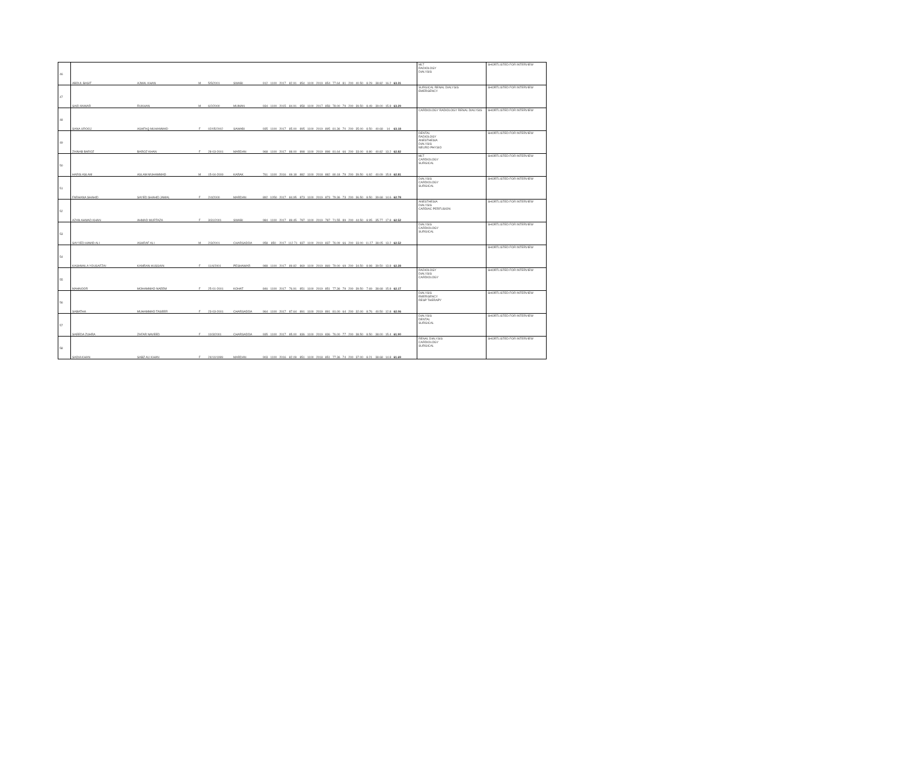| 46 | ABDUL BASIT | AJMAL KHAN | M | 5/5/2001 | SWABI | 912 | 1100 | 2017 | 82.91 | 854 | 1100 | 2019 | 854 | 77.64 | 81 | 200 | 40.50 | 8.29 | 38.82 | 16.2 | 63.31 | | MLT RADIOLOGY DIALYSIS | SHORTLISTED FOR INTERVIEW |
| 47 | SAID ANWAR | RUKHAN | M | 6/2/2000 | MUMAN | 934 | 1100 | 2015 | 84.91 | 858 | 1100 | 2017 | 858 | 78.00 | 79 | 200 | 39.50 | 8.49 | 39.00 | 15.8 | 63.29 | | SURGICAL RENAL DIALYSIS EMERGENCY | SHORTLISTED FOR INTERVIEW |
| 48 | SANA UROOJ | ASHFAQ MUHAMMAD | F | 02/05/2002 | SAWABI | 935 | 1100 | 2017 | 85.00 | 895 | 1100 | 2019 | 895 | 81.36 | 70 | 200 | 35.00 | 8.50 | 40.68 | 14 | 63.18 | | CARDIOLOGY RADIOLOGY RENAL DIALYSIS | SHORTLISTED FOR INTERVIEW |
| 49 | ZAINAB BAROZ | BAROZ KHAN | F | 28-03-2001 | MARDAN | 968 | 1100 | 2017 | 88.00 | 898 | 1100 | 2019 | 898 | 81.64 | 66 | 200 | 33.00 | 8.80 | 40.82 | 13.2 | 62.82 | | DENTAL RADIOLOGY ANESTHESIA DIALYSIS NEURO PHYSIO | SHORTLISTED FOR INTERVIEW |
| 50 | HARIS ASLAM | ASLAM MUHAMMAD | M | 15-04-2000 | KARAK | 761 | 1100 | 2016 | 69.18 | 882 | 1100 | 2018 | 882 | 80.18 | 79 | 200 | 39.50 | 6.92 | 40.09 | 15.8 | 62.81 | | MLT CARDIOLOGY SURGICAL | SHORTLISTED FOR INTERVIEW |
| 51 | FARHANA SHAHID | SAYED SHAHID JAMAL | F | 2/4/2000 | MARDAN | 892 | 1050 | 2017 | 84.95 | 873 | 1100 | 2019 | 873 | 79.36 | 73 | 200 | 36.50 | 8.50 | 39.68 | 14.6 | 62.78 | | DIALYSIS CARDIOLOGY SURGICAL | SHORTLISTED FOR INTERVIEW |
| 52 | AZAN AHMAD KHAN | AHMAD MURTAZA | F | 3/31/2001 | SWABI | 984 | 1100 | 2017 | 89.45 | 787 | 1100 | 2019 | 787 | 71.55 | 89 | 200 | 44.50 | 8.95 | 35.77 | 17.8 | 62.52 | | ANESTHESIA DIALYSIS CARDIAC PERFUSION | SHORTLISTED FOR INTERVIEW |
| 53 | SAYYED HAMID ALI | ASHRAF ALI | M | 2/3/2001 | CHARSADDA | 958 | 850 | 2017 | 112.71 | 837 | 1100 | 2019 | 837 | 76.09 | 66 | 200 | 33.00 | 11.27 | 38.05 | 13.2 | 62.52 | | DIALYSIS CARDIOLOGY SURGICAL | SHORTLISTED FOR INTERVIEW |
| 54 | KASHMALA YOUSAFZAI | KAMRAN HUSSAIN | F | 11/4/2001 | PESHAWAR | 988 | 1100 | 2017 | 89.82 | 869 | 1100 | 2019 | 869 | 79.00 | 69 | 200 | 34.50 | 8.98 | 39.50 | 13.8 | 62.28 | | | SHORTLISTED FOR INTERVIEW |
| 55 | MAHNOOR | MOHAMMAD NAEEM | F | 25-01-2001 | KOHAT | 846 | 1100 | 2017 | 76.91 | 851 | 1100 | 2019 | 851 | 77.36 | 79 | 200 | 39.50 | 7.69 | 38.68 | 15.8 | 62.17 | | RADIOLOGY DIALYSIS CARDIOLOGY | SHORTLISTED FOR INTERVIEW |
| 56 | SABATHA | MUHAMMAD TASEER | F | 23-03-2001 | CHARSADDA | 964 | 1100 | 2017 | 87.64 | 891 | 1100 | 2019 | 891 | 81.00 | 64 | 200 | 32.00 | 8.76 | 40.50 | 12.8 | 62.06 | | DIALYSIS EMERGENCY RESP THERAPY | SHORTLISTED FOR INTERVIEW |
| 57 | SAEEDA ZUHRA | ZAFAR NAVEED | F | 10/3/2001 | CHARSADDA | 935 | 1100 | 2017 | 85.00 | 836 | 1100 | 2019 | 836 | 76.00 | 77 | 200 | 38.50 | 8.50 | 38.00 | 15.4 | 61.90 | | DIALYSIS DENTAL SURGICAL | SHORTLISTED FOR INTERVIEW |
| 58 | SADIA KHAN | SABZ ALI KHAN | F | 24/10/1999 | MARDAN | 903 | 1100 | 2016 | 82.09 | 851 | 1100 | 2018 | 851 | 77.36 | 74 | 200 | 37.00 | 8.21 | 38.68 | 14.8 | 61.69 | | RENAL DIALYSIS CARDIOLOGY SURGICAL | SHORTLISTED FOR INTERVIEW |